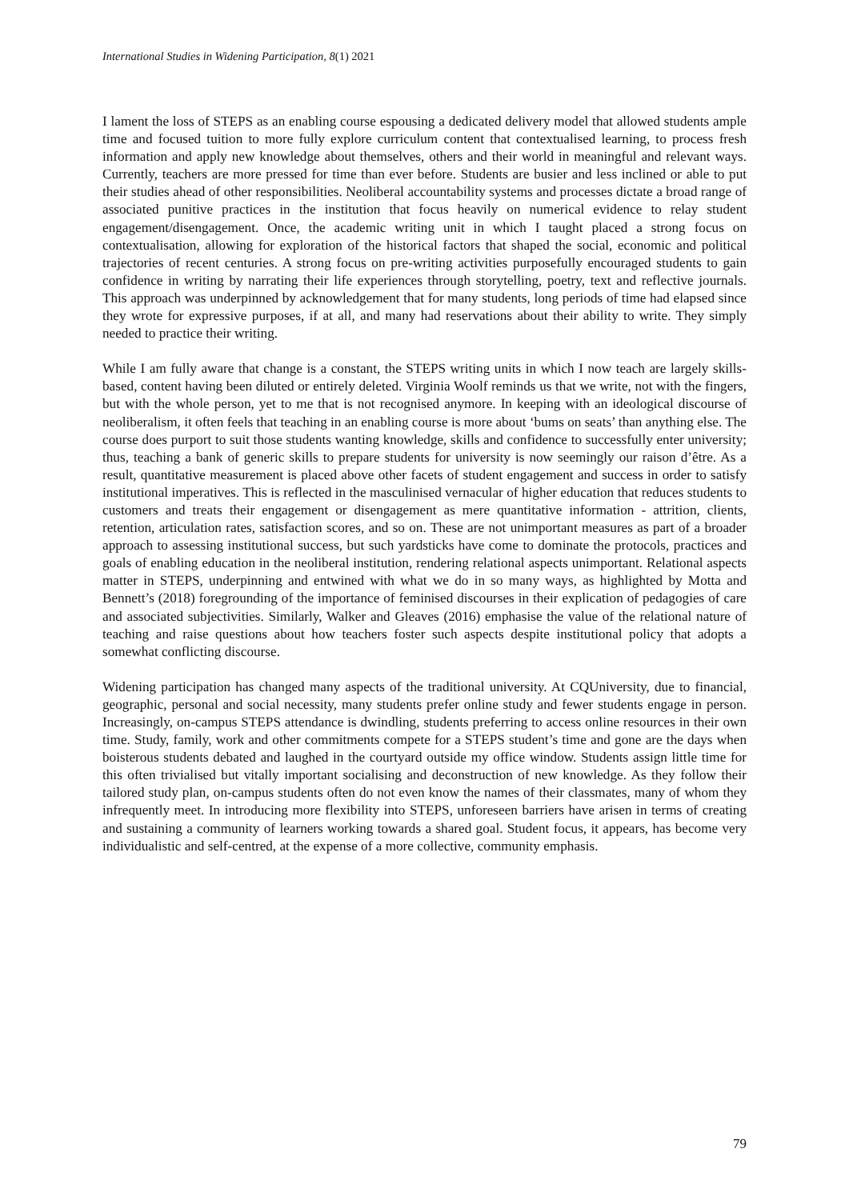International Studies in Widening Participation, 8(1) 2021
I lament the loss of STEPS as an enabling course espousing a dedicated delivery model that allowed students ample time and focused tuition to more fully explore curriculum content that contextualised learning, to process fresh information and apply new knowledge about themselves, others and their world in meaningful and relevant ways. Currently, teachers are more pressed for time than ever before. Students are busier and less inclined or able to put their studies ahead of other responsibilities. Neoliberal accountability systems and processes dictate a broad range of associated punitive practices in the institution that focus heavily on numerical evidence to relay student engagement/disengagement. Once, the academic writing unit in which I taught placed a strong focus on contextualisation, allowing for exploration of the historical factors that shaped the social, economic and political trajectories of recent centuries. A strong focus on pre-writing activities purposefully encouraged students to gain confidence in writing by narrating their life experiences through storytelling, poetry, text and reflective journals. This approach was underpinned by acknowledgement that for many students, long periods of time had elapsed since they wrote for expressive purposes, if at all, and many had reservations about their ability to write. They simply needed to practice their writing.
While I am fully aware that change is a constant, the STEPS writing units in which I now teach are largely skills-based, content having been diluted or entirely deleted. Virginia Woolf reminds us that we write, not with the fingers, but with the whole person, yet to me that is not recognised anymore. In keeping with an ideological discourse of neoliberalism, it often feels that teaching in an enabling course is more about ‘bums on seats’ than anything else. The course does purport to suit those students wanting knowledge, skills and confidence to successfully enter university; thus, teaching a bank of generic skills to prepare students for university is now seemingly our raison d’être. As a result, quantitative measurement is placed above other facets of student engagement and success in order to satisfy institutional imperatives. This is reflected in the masculinised vernacular of higher education that reduces students to customers and treats their engagement or disengagement as mere quantitative information - attrition, clients, retention, articulation rates, satisfaction scores, and so on. These are not unimportant measures as part of a broader approach to assessing institutional success, but such yardsticks have come to dominate the protocols, practices and goals of enabling education in the neoliberal institution, rendering relational aspects unimportant. Relational aspects matter in STEPS, underpinning and entwined with what we do in so many ways, as highlighted by Motta and Bennett’s (2018) foregrounding of the importance of feminised discourses in their explication of pedagogies of care and associated subjectivities. Similarly, Walker and Gleaves (2016) emphasise the value of the relational nature of teaching and raise questions about how teachers foster such aspects despite institutional policy that adopts a somewhat conflicting discourse.
Widening participation has changed many aspects of the traditional university. At CQUniversity, due to financial, geographic, personal and social necessity, many students prefer online study and fewer students engage in person. Increasingly, on-campus STEPS attendance is dwindling, students preferring to access online resources in their own time. Study, family, work and other commitments compete for a STEPS student’s time and gone are the days when boisterous students debated and laughed in the courtyard outside my office window. Students assign little time for this often trivialised but vitally important socialising and deconstruction of new knowledge. As they follow their tailored study plan, on-campus students often do not even know the names of their classmates, many of whom they infrequently meet. In introducing more flexibility into STEPS, unforeseen barriers have arisen in terms of creating and sustaining a community of learners working towards a shared goal. Student focus, it appears, has become very individualistic and self-centred, at the expense of a more collective, community emphasis.
79